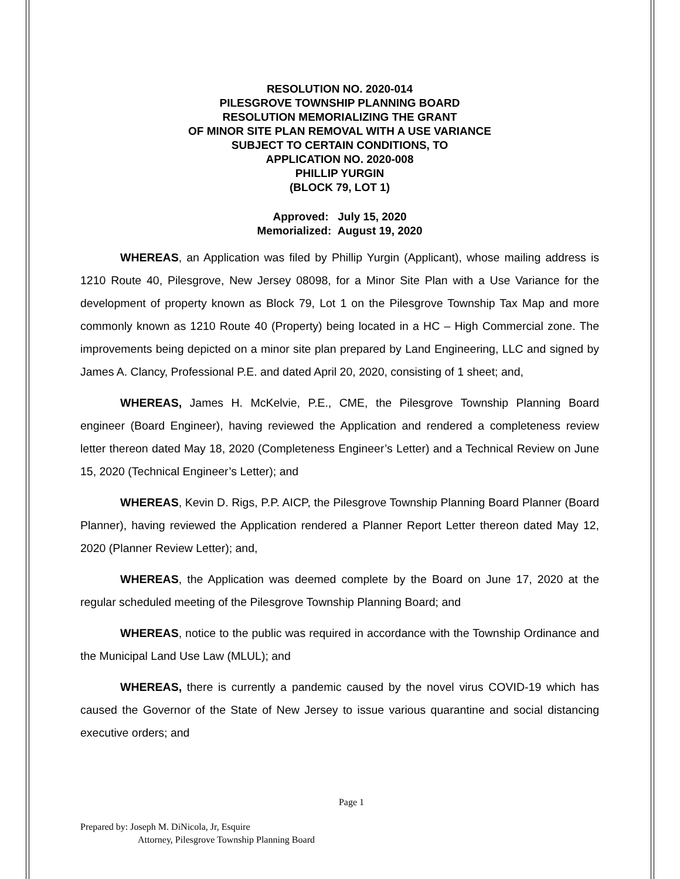RESOLUTION NO. 2020-014
PILESGROVE TOWNSHIP PLANNING BOARD
RESOLUTION MEMORIALIZING THE GRANT
OF MINOR SITE PLAN REMOVAL WITH A USE VARIANCE
SUBJECT TO CERTAIN CONDITIONS, TO
APPLICATION NO. 2020-008
PHILLIP YURGIN
(BLOCK 79, LOT 1)
Approved: July 15, 2020
Memorialized: August 19, 2020
WHEREAS, an Application was filed by Phillip Yurgin (Applicant), whose mailing address is 1210 Route 40, Pilesgrove, New Jersey 08098, for a Minor Site Plan with a Use Variance for the development of property known as Block 79, Lot 1 on the Pilesgrove Township Tax Map and more commonly known as 1210 Route 40 (Property) being located in a HC – High Commercial zone. The improvements being depicted on a minor site plan prepared by Land Engineering, LLC and signed by James A. Clancy, Professional P.E. and dated April 20, 2020, consisting of 1 sheet; and,
WHEREAS, James H. McKelvie, P.E., CME, the Pilesgrove Township Planning Board engineer (Board Engineer), having reviewed the Application and rendered a completeness review letter thereon dated May 18, 2020 (Completeness Engineer’s Letter) and a Technical Review on June 15, 2020 (Technical Engineer’s Letter); and
WHEREAS, Kevin D. Rigs, P.P. AICP, the Pilesgrove Township Planning Board Planner (Board Planner), having reviewed the Application rendered a Planner Report Letter thereon dated May 12, 2020 (Planner Review Letter); and,
WHEREAS, the Application was deemed complete by the Board on June 17, 2020 at the regular scheduled meeting of the Pilesgrove Township Planning Board; and
WHEREAS, notice to the public was required in accordance with the Township Ordinance and the Municipal Land Use Law (MLUL); and
WHEREAS, there is currently a pandemic caused by the novel virus COVID-19 which has caused the Governor of the State of New Jersey to issue various quarantine and social distancing executive orders; and
Page 1
Prepared by: Joseph M. DiNicola, Jr, Esquire
Attorney, Pilesgrove Township Planning Board